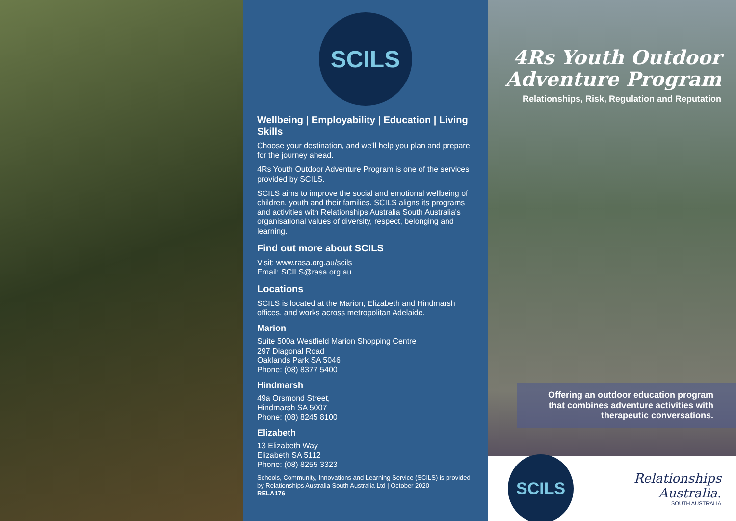SCILS
Wellbeing | Employability | Education | Living Skills
Choose your destination, and we'll help you plan and prepare for the journey ahead.
4Rs Youth Outdoor Adventure Program is one of the services provided by SCILS.
SCILS aims to improve the social and emotional wellbeing of children, youth and their families. SCILS aligns its programs and activities with Relationships Australia South Australia's organisational values of diversity, respect, belonging and learning.
Find out more about SCILS
Visit: www.rasa.org.au/scils
Email: SCILS@rasa.org.au
Locations
SCILS is located at the Marion, Elizabeth and Hindmarsh offices, and works across metropolitan Adelaide.
Marion
Suite 500a Westfield Marion Shopping Centre
297 Diagonal Road
Oaklands Park SA 5046
Phone: (08) 8377 5400
Hindmarsh
49a Orsmond Street,
Hindmarsh SA 5007
Phone: (08) 8245 8100
Elizabeth
13 Elizabeth Way
Elizabeth SA 5112
Phone: (08) 8255 3323
Schools, Community, Innovations and Learning Service (SCILS) is provided by Relationships Australia South Australia Ltd | October 2020
RELA176
4Rs Youth Outdoor
Adventure Program
Relationships, Risk, Regulation and Reputation
Offering an outdoor education program
that combines adventure activities with
therapeutic conversations.
SCILS
Relationships Australia.
SOUTH AUSTRALIA